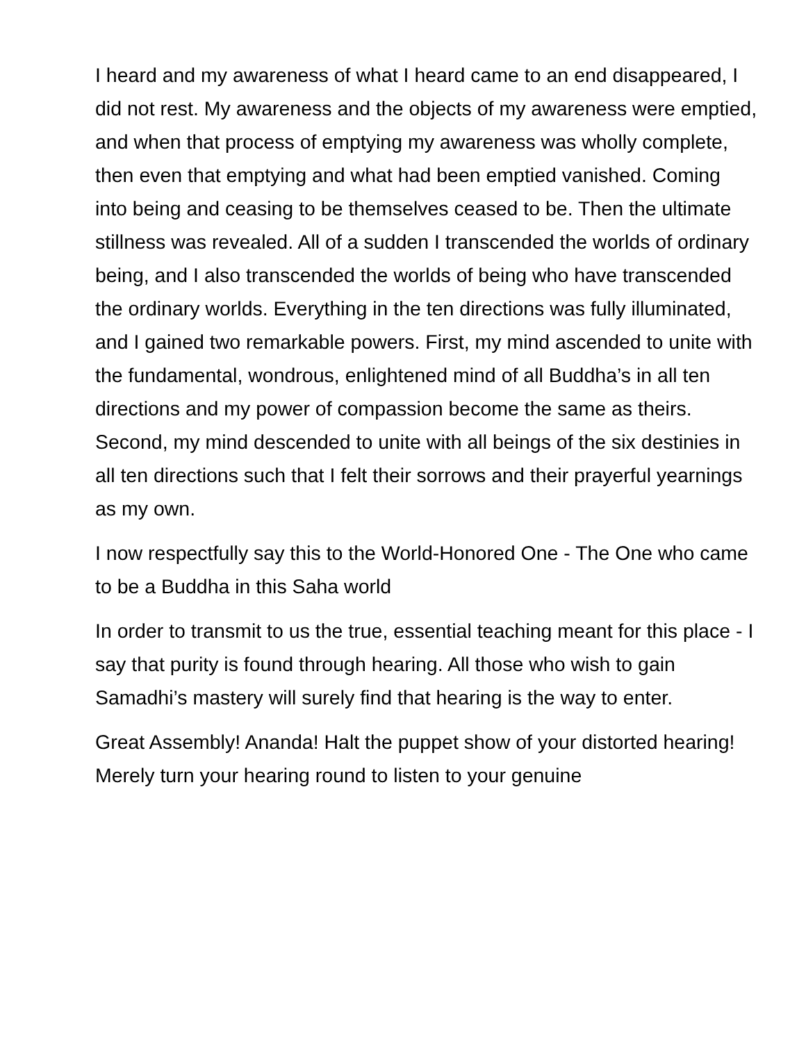I heard and my awareness of what I heard came to an end disappeared, I did not rest. My awareness and the objects of my awareness were emptied, and when that process of emptying my awareness was wholly complete, then even that emptying and what had been emptied vanished. Coming into being and ceasing to be themselves ceased to be. Then the ultimate stillness was revealed. All of a sudden I transcended the worlds of ordinary being, and I also transcended the worlds of being who have transcended the ordinary worlds. Everything in the ten directions was fully illuminated, and I gained two remarkable powers. First, my mind ascended to unite with the fundamental, wondrous, enlightened mind of all Buddha’s in all ten directions and my power of compassion become the same as theirs. Second, my mind descended to unite with all beings of the six destinies in all ten directions such that I felt their sorrows and their prayerful yearnings as my own.
I now respectfully say this to the World-Honored One - The One who came to be a Buddha in this Saha world
In order to transmit to us the true, essential teaching meant for this place - I say that purity is found through hearing. All those who wish to gain Samadhi’s mastery will surely find that hearing is the way to enter.
Great Assembly! Ananda! Halt the puppet show of your distorted hearing! Merely turn your hearing round to listen to your genuine